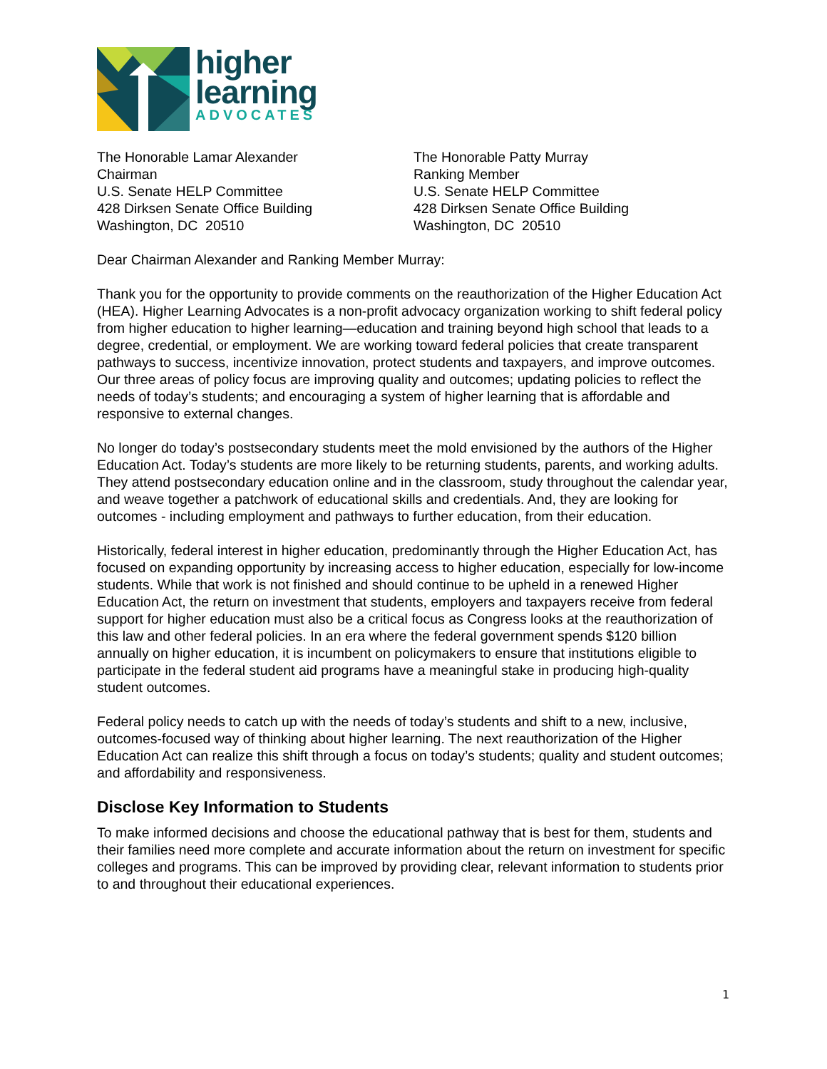higher
learning
ADVOCATES
The Honorable Lamar Alexander
Chairman
U.S. Senate HELP Committee
428 Dirksen Senate Office Building
Washington, DC 20510
The Honorable Patty Murray
Ranking Member
U.S. Senate HELP Committee
428 Dirksen Senate Office Building
Washington, DC 20510
Dear Chairman Alexander and Ranking Member Murray:
Thank you for the opportunity to provide comments on the reauthorization of the Higher Education Act (HEA). Higher Learning Advocates is a non-profit advocacy organization working to shift federal policy from higher education to higher learning—education and training beyond high school that leads to a degree, credential, or employment. We are working toward federal policies that create transparent pathways to success, incentivize innovation, protect students and taxpayers, and improve outcomes. Our three areas of policy focus are improving quality and outcomes; updating policies to reflect the needs of today’s students; and encouraging a system of higher learning that is affordable and responsive to external changes.
No longer do today’s postsecondary students meet the mold envisioned by the authors of the Higher Education Act. Today’s students are more likely to be returning students, parents, and working adults. They attend postsecondary education online and in the classroom, study throughout the calendar year, and weave together a patchwork of educational skills and credentials. And, they are looking for outcomes - including employment and pathways to further education, from their education.
Historically, federal interest in higher education, predominantly through the Higher Education Act, has focused on expanding opportunity by increasing access to higher education, especially for low-income students. While that work is not finished and should continue to be upheld in a renewed Higher Education Act, the return on investment that students, employers and taxpayers receive from federal support for higher education must also be a critical focus as Congress looks at the reauthorization of this law and other federal policies. In an era where the federal government spends $120 billion annually on higher education, it is incumbent on policymakers to ensure that institutions eligible to participate in the federal student aid programs have a meaningful stake in producing high-quality student outcomes.
Federal policy needs to catch up with the needs of today’s students and shift to a new, inclusive, outcomes-focused way of thinking about higher learning. The next reauthorization of the Higher Education Act can realize this shift through a focus on today’s students; quality and student outcomes; and affordability and responsiveness.
Disclose Key Information to Students
To make informed decisions and choose the educational pathway that is best for them, students and their families need more complete and accurate information about the return on investment for specific colleges and programs. This can be improved by providing clear, relevant information to students prior to and throughout their educational experiences.
1